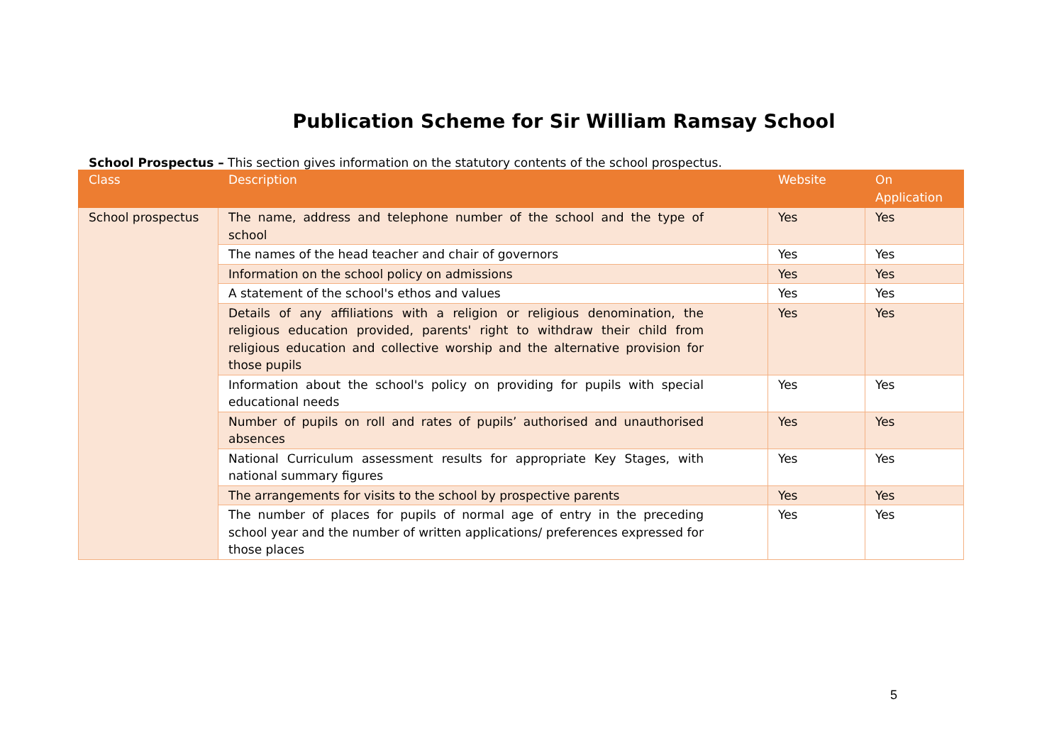Publication Scheme for Sir William Ramsay School
School Prospectus – This section gives information on the statutory contents of the school prospectus.
| Class | Description | Website | On Application |
| --- | --- | --- | --- |
| School prospectus | The name, address and telephone number of the school and the type of school | Yes | Yes |
| | The names of the head teacher and chair of governors | Yes | Yes |
| | Information on the school policy on admissions | Yes | Yes |
| | A statement of the school's ethos and values | Yes | Yes |
| | Details of any affiliations with a religion or religious denomination, the religious education provided, parents' right to withdraw their child from religious education and collective worship and the alternative provision for those pupils | Yes | Yes |
| | Information about the school's policy on providing for pupils with special educational needs | Yes | Yes |
| | Number of pupils on roll and rates of pupils’ authorised and unauthorised absences | Yes | Yes |
| | National Curriculum assessment results for appropriate Key Stages, with national summary figures | Yes | Yes |
| | The arrangements for visits to the school by prospective parents | Yes | Yes |
| | The number of places for pupils of normal age of entry in the preceding school year and the number of written applications/ preferences expressed for those places | Yes | Yes |
5